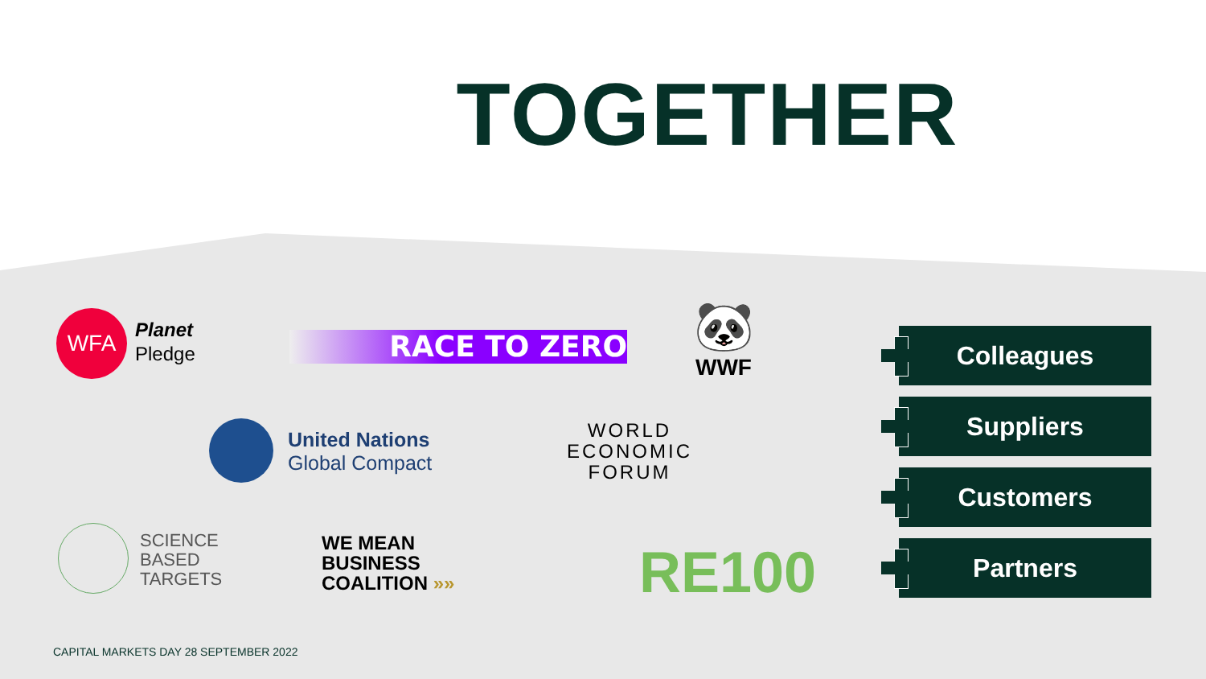TOGETHER
WFA
Planet
Pledge
RACE TO ZERO
🐼
WWF
United Nations
Global Compact
WORLD
ECONOMIC
FORUM
SCIENCE
BASED
TARGETS
WE MEAN
BUSINESS
COALITION »»
RE100
Colleagues
Suppliers
Customers
Partners
CAPITAL MARKETS DAY 28 SEPTEMBER 2022